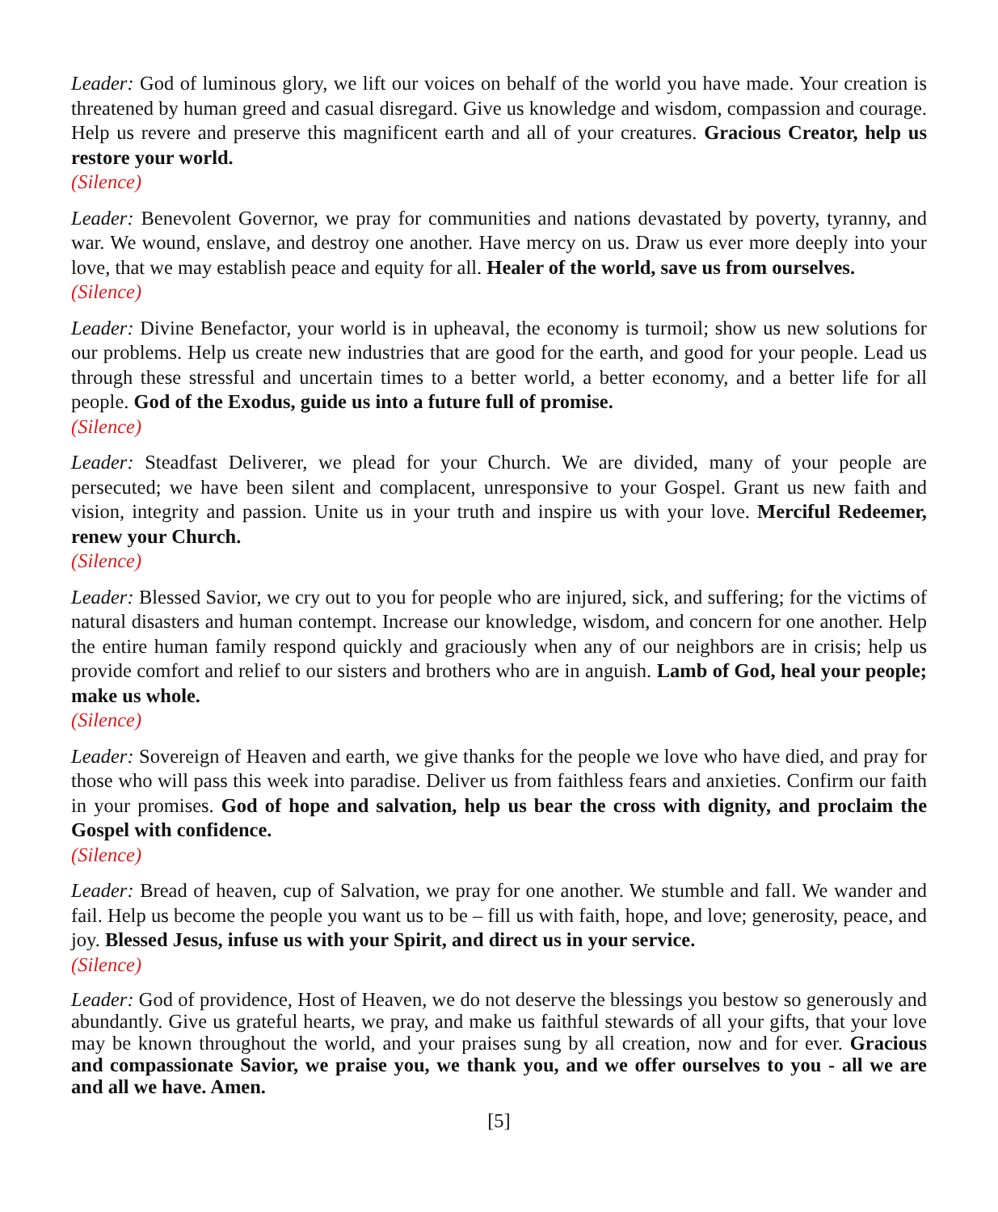Leader: God of luminous glory, we lift our voices on behalf of the world you have made. Your creation is threatened by human greed and casual disregard. Give us knowledge and wisdom, compassion and courage. Help us revere and preserve this magnificent earth and all of your creatures. Gracious Creator, help us restore your world.
(Silence)
Leader: Benevolent Governor, we pray for communities and nations devastated by poverty, tyranny, and war. We wound, enslave, and destroy one another. Have mercy on us. Draw us ever more deeply into your love, that we may establish peace and equity for all. Healer of the world, save us from ourselves.
(Silence)
Leader: Divine Benefactor, your world is in upheaval, the economy is turmoil; show us new solutions for our problems. Help us create new industries that are good for the earth, and good for your people. Lead us through these stressful and uncertain times to a better world, a better economy, and a better life for all people. God of the Exodus, guide us into a future full of promise.
(Silence)
Leader: Steadfast Deliverer, we plead for your Church. We are divided, many of your people are persecuted; we have been silent and complacent, unresponsive to your Gospel. Grant us new faith and vision, integrity and passion. Unite us in your truth and inspire us with your love. Merciful Redeemer, renew your Church.
(Silence)
Leader: Blessed Savior, we cry out to you for people who are injured, sick, and suffering; for the victims of natural disasters and human contempt. Increase our knowledge, wisdom, and concern for one another. Help the entire human family respond quickly and graciously when any of our neighbors are in crisis; help us provide comfort and relief to our sisters and brothers who are in anguish. Lamb of God, heal your people; make us whole.
(Silence)
Leader: Sovereign of Heaven and earth, we give thanks for the people we love who have died, and pray for those who will pass this week into paradise. Deliver us from faithless fears and anxieties. Confirm our faith in your promises. God of hope and salvation, help us bear the cross with dignity, and proclaim the Gospel with confidence.
(Silence)
Leader: Bread of heaven, cup of Salvation, we pray for one another. We stumble and fall. We wander and fail. Help us become the people you want us to be – fill us with faith, hope, and love; generosity, peace, and joy. Blessed Jesus, infuse us with your Spirit, and direct us in your service.
(Silence)
Leader: God of providence, Host of Heaven, we do not deserve the blessings you bestow so generously and abundantly. Give us grateful hearts, we pray, and make us faithful stewards of all your gifts, that your love may be known throughout the world, and your praises sung by all creation, now and for ever. Gracious and compassionate Savior, we praise you, we thank you, and we offer ourselves to you - all we are and all we have. Amen.
[5]